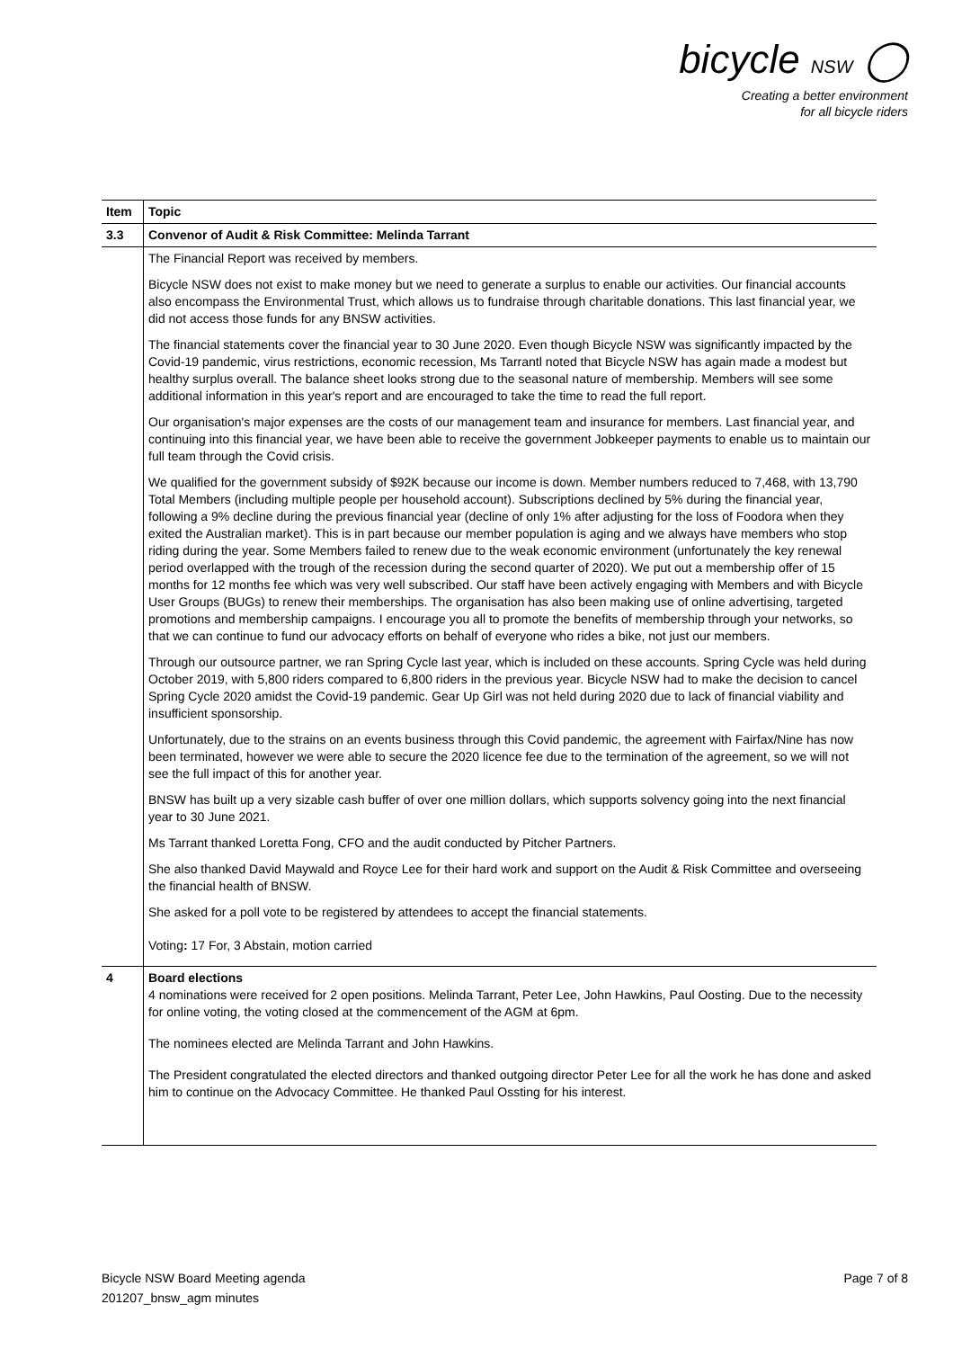bicycle NSW ◯
Creating a better environment
for all bicycle riders
| Item | Topic |
| --- | --- |
| 3.3 | Convenor of Audit & Risk Committee: Melinda Tarrant |
| | The Financial Report was received by members. Bicycle NSW does not exist to make money but we need to generate a surplus to enable our activities. Our financial accounts also encompass the Environmental Trust, which allows us to fundraise through charitable donations. This last financial year, we did not access those funds for any BNSW activities. The financial statements cover the financial year to 30 June 2020. Even though Bicycle NSW was significantly impacted by the Covid-19 pandemic, virus restrictions, economic recession, Ms Tarrantl noted that Bicycle NSW has again made a modest but healthy surplus overall. The balance sheet looks strong due to the seasonal nature of membership. Members will see some additional information in this year's report and are encouraged to take the time to read the full report. Our organisation's major expenses are the costs of our management team and insurance for members. Last financial year, and continuing into this financial year, we have been able to receive the government Jobkeeper payments to enable us to maintain our full team through the Covid crisis. We qualified for the government subsidy of $92K because our income is down. Member numbers reduced to 7,468, with 13,790 Total Members (including multiple people per household account). Subscriptions declined by 5% during the financial year, following a 9% decline during the previous financial year (decline of only 1% after adjusting for the loss of Foodora when they exited the Australian market). This is in part because our member population is aging and we always have members who stop riding during the year. Some Members failed to renew due to the weak economic environment (unfortunately the key renewal period overlapped with the trough of the recession during the second quarter of 2020). We put out a membership offer of 15 months for 12 months fee which was very well subscribed. Our staff have been actively engaging with Members and with Bicycle User Groups (BUGs) to renew their memberships. The organisation has also been making use of online advertising, targeted promotions and membership campaigns. I encourage you all to promote the benefits of membership through your networks, so that we can continue to fund our advocacy efforts on behalf of everyone who rides a bike, not just our members. Through our outsource partner, we ran Spring Cycle last year, which is included on these accounts. Spring Cycle was held during October 2019, with 5,800 riders compared to 6,800 riders in the previous year. Bicycle NSW had to make the decision to cancel Spring Cycle 2020 amidst the Covid-19 pandemic. Gear Up Girl was not held during 2020 due to lack of financial viability and insufficient sponsorship. Unfortunately, due to the strains on an events business through this Covid pandemic, the agreement with Fairfax/Nine has now been terminated, however we were able to secure the 2020 licence fee due to the termination of the agreement, so we will not see the full impact of this for another year. BNSW has built up a very sizable cash buffer of over one million dollars, which supports solvency going into the next financial year to 30 June 2021. Ms Tarrant thanked Loretta Fong, CFO and the audit conducted by Pitcher Partners. She also thanked David Maywald and Royce Lee for their hard work and support on the Audit & Risk Committee and overseeing the financial health of BNSW. She asked for a poll vote to be registered by attendees to accept the financial statements. Voting : 17 For, 3 Abstain, motion carried |
| 4 | Board elections 4 nominations were received for 2 open positions. Melinda Tarrant, Peter Lee, John Hawkins, Paul Oosting. Due to the necessity for online voting, the voting closed at the commencement of the AGM at 6pm. The nominees elected are Melinda Tarrant and John Hawkins. The President congratulated the elected directors and thanked outgoing director Peter Lee for all the work he has done and asked him to continue on the Advocacy Committee. He thanked Paul Ossting for his interest. |
Page 7 of 8 Bicycle NSW Board Meeting agenda
201207_bnsw_agm minutes